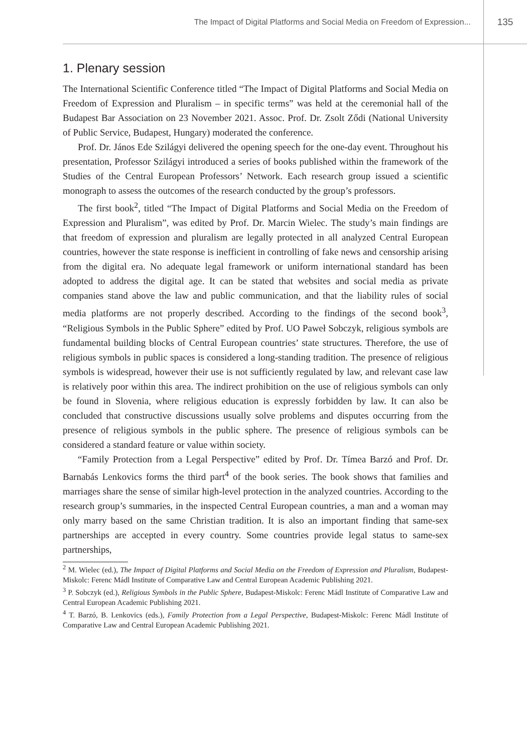The Impact of Digital Platforms and Social Media on Freedom of Expression...
135
1. Plenary session
The International Scientific Conference titled “The Impact of Digital Platforms and Social Media on Freedom of Expression and Pluralism – in specific terms” was held at the ceremonial hall of the Budapest Bar Association on 23 November 2021. Assoc. Prof. Dr. Zsolt Ződi (National University of Public Service, Budapest, Hungary) moderated the conference.
Prof. Dr. János Ede Szilágyi delivered the opening speech for the one-day event. Throughout his presentation, Professor Szilágyi introduced a series of books published within the framework of the Studies of the Central European Professors’ Network. Each research group issued a scientific monograph to assess the outcomes of the research conducted by the group’s professors.
The first book<sup>2</sup>, titled “The Impact of Digital Platforms and Social Media on the Freedom of Expression and Pluralism”, was edited by Prof. Dr. Marcin Wielec. The study’s main findings are that freedom of expression and pluralism are legally protected in all analyzed Central European countries, however the state response is inefficient in controlling of fake news and censorship arising from the digital era. No adequate legal framework or uniform international standard has been adopted to address the digital age. It can be stated that websites and social media as private companies stand above the law and public communication, and that the liability rules of social media platforms are not properly described. According to the findings of the second book<sup>3</sup>, “Religious Symbols in the Public Sphere” edited by Prof. UO Paweł Sobczyk, religious symbols are fundamental building blocks of Central European countries’ state structures. Therefore, the use of religious symbols in public spaces is considered a long-standing tradition. The presence of religious symbols is widespread, however their use is not sufficiently regulated by law, and relevant case law is relatively poor within this area. The indirect prohibition on the use of religious symbols can only be found in Slovenia, where religious education is expressly forbidden by law. It can also be concluded that constructive discussions usually solve problems and disputes occurring from the presence of religious symbols in the public sphere. The presence of religious symbols can be considered a standard feature or value within society.
“Family Protection from a Legal Perspective” edited by Prof. Dr. Tímea Barzó and Prof. Dr. Barnabás Lenkovics forms the third part<sup>4</sup> of the book series. The book shows that families and marriages share the sense of similar high-level protection in the analyzed countries. According to the research group’s summaries, in the inspected Central European countries, a man and a woman may only marry based on the same Christian tradition. It is also an important finding that same-sex partnerships are accepted in every country. Some countries provide legal status to same-sex partnerships,
<sup>2</sup> M. Wielec (ed.), The Impact of Digital Platforms and Social Media on the Freedom of Expression and Pluralism, Budapest-Miskolc: Ferenc Mádl Institute of Comparative Law and Central European Academic Publishing 2021.
<sup>3</sup> P. Sobczyk (ed.), Religious Symbols in the Public Sphere, Budapest-Miskolc: Ferenc Mádl Institute of Comparative Law and Central European Academic Publishing 2021.
<sup>4</sup> T. Barzó, B. Lenkovics (eds.), Family Protection from a Legal Perspective, Budapest-Miskolc: Ferenc Mádl Institute of Comparative Law and Central European Academic Publishing 2021.